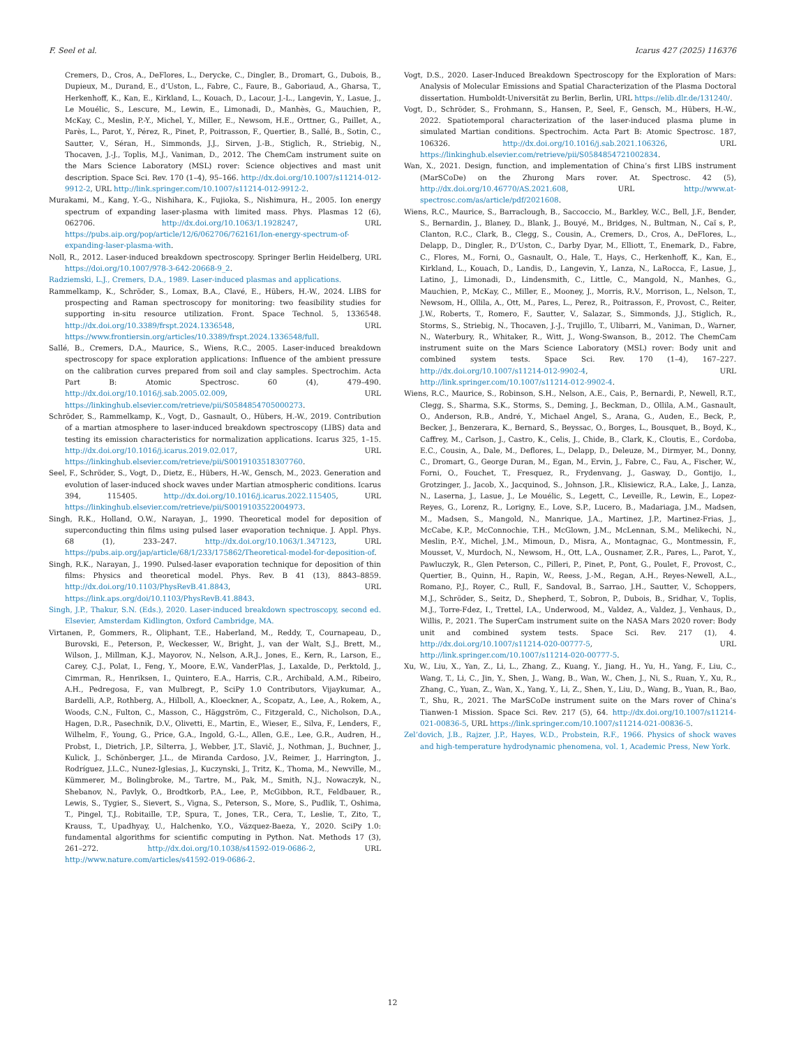F. Seel et al. Icarus 427 (2025) 116376
Cremers, D., Cros, A., DeFlores, L., Derycke, C., Dingler, B., Dromart, G., Dubois, B., Dupieux, M., Durand, E., d’Uston, L., Fabre, C., Faure, B., Gaboriaud, A., Gharsa, T., Herkenhoff, K., Kan, E., Kirkland, L., Kouach, D., Lacour, J.-L., Langevin, Y., Lasue, J., Le Mouélic, S., Lescure, M., Lewin, E., Limonadi, D., Manhès, G., Mauchien, P., McKay, C., Meslin, P.-Y., Michel, Y., Miller, E., Newsom, H.E., Orttner, G., Paillet, A., Parès, L., Parot, Y., Pérez, R., Pinet, P., Poitrasson, F., Quertier, B., Sallé, B., Sotin, C., Sautter, V., Séran, H., Simmonds, J.J., Sirven, J.-B., Stiglich, R., Striebig, N., Thocaven, J.-J., Toplis, M.J., Vaniman, D., 2012. The ChemCam instrument suite on the Mars Science Laboratory (MSL) rover: Science objectives and mast unit description. Space Sci. Rev. 170 (1–4), 95–166. http://dx.doi.org/10.1007/s11214-012-9912-2, URL http://link.springer.com/10.1007/s11214-012-9912-2.
Murakami, M., Kang, Y.-G., Nishihara, K., Fujioka, S., Nishimura, H., 2005. Ion energy spectrum of expanding laser-plasma with limited mass. Phys. Plasmas 12 (6), 062706. http://dx.doi.org/10.1063/1.1928247, URL https://pubs.aip.org/pop/article/12/6/062706/762161/Ion-energy-spectrum-of-expanding-laser-plasma-with.
Noll, R., 2012. Laser-induced breakdown spectroscopy. Springer Berlin Heidelberg, URL https://doi.org/10.1007/978-3-642-20668-9_2.
Radziemski, L.J., Cremers, D.A., 1989. Laser-induced plasmas and applications.
Rammelkamp, K., Schröder, S., Lomax, B.A., Clavé, E., Hübers, H.-W., 2024. LIBS for prospecting and Raman spectroscopy for monitoring: two feasibility studies for supporting in-situ resource utilization. Front. Space Technol. 5, 1336548. http://dx.doi.org/10.3389/frspt.2024.1336548, URL https://www.frontiersin.org/articles/10.3389/frspt.2024.1336548/full.
Sallé, B., Cremers, D.A., Maurice, S., Wiens, R.C., 2005. Laser-induced breakdown spectroscopy for space exploration applications: Influence of the ambient pressure on the calibration curves prepared from soil and clay samples. Spectrochim. Acta Part B: Atomic Spectrosc. 60 (4), 479–490. http://dx.doi.org/10.1016/j.sab.2005.02.009, URL https://linkinghub.elsevier.com/retrieve/pii/S0584854705000273.
Schröder, S., Rammelkamp, K., Vogt, D., Gasnault, O., Hübers, H.-W., 2019. Contribution of a martian atmosphere to laser-induced breakdown spectroscopy (LIBS) data and testing its emission characteristics for normalization applications. Icarus 325, 1–15. http://dx.doi.org/10.1016/j.icarus.2019.02.017, URL https://linkinghub.elsevier.com/retrieve/pii/S0019103518307760.
Seel, F., Schröder, S., Vogt, D., Dietz, E., Hübers, H.-W., Gensch, M., 2023. Generation and evolution of laser-induced shock waves under Martian atmospheric conditions. Icarus 394, 115405. http://dx.doi.org/10.1016/j.icarus.2022.115405, URL https://linkinghub.elsevier.com/retrieve/pii/S0019103522004973.
Singh, R.K., Holland, O.W., Narayan, J., 1990. Theoretical model for deposition of superconducting thin films using pulsed laser evaporation technique. J. Appl. Phys. 68 (1), 233–247. http://dx.doi.org/10.1063/1.347123, URL https://pubs.aip.org/jap/article/68/1/233/175862/Theoretical-model-for-deposition-of.
Singh, R.K., Narayan, J., 1990. Pulsed-laser evaporation technique for deposition of thin films: Physics and theoretical model. Phys. Rev. B 41 (13), 8843–8859. http://dx.doi.org/10.1103/PhysRevB.41.8843, URL https://link.aps.org/doi/10.1103/PhysRevB.41.8843.
Singh, J.P., Thakur, S.N. (Eds.), 2020. Laser-induced breakdown spectroscopy, second ed. Elsevier, Amsterdam Kidlington, Oxford Cambridge, MA.
Virtanen, P., Gommers, R., Oliphant, T.E., Haberland, M., Reddy, T., Cournapeau, D., Burovski, E., Peterson, P., Weckesser, W., Bright, J., van der Walt, S.J., Brett, M., Wilson, J., Millman, K.J., Mayorov, N., Nelson, A.R.J., Jones, E., Kern, R., Larson, E., Carey, C.J., Polat, I., Feng, Y., Moore, E.W., VanderPlas, J., Laxalde, D., Perktold, J., Cimrman, R., Henriksen, I., Quintero, E.A., Harris, C.R., Archibald, A.M., Ribeiro, A.H., Pedregosa, F., van Mulbregt, P., SciPy 1.0 Contributors, Vijaykumar, A., Bardelli, A.P., Rothberg, A., Hilboll, A., Kloeckner, A., Scopatz, A., Lee, A., Rokem, A., Woods, C.N., Fulton, C., Masson, C., Häggström, C., Fitzgerald, C., Nicholson, D.A., Hagen, D.R., Pasechnik, D.V., Olivetti, E., Martin, E., Wieser, E., Silva, F., Lenders, F., Wilhelm, F., Young, G., Price, G.A., Ingold, G.-L., Allen, G.E., Lee, G.R., Audren, H., Probst, I., Dietrich, J.P., Silterra, J., Webber, J.T., Slavič, J., Nothman, J., Buchner, J., Kulick, J., Schönberger, J.L., de Miranda Cardoso, J.V., Reimer, J., Harrington, J., Rodríguez, J.L.C., Nunez-Iglesias, J., Kuczynski, J., Tritz, K., Thoma, M., Newville, M., Kümmerer, M., Bolingbroke, M., Tartre, M., Pak, M., Smith, N.J., Nowaczyk, N., Shebanov, N., Pavlyk, O., Brodtkorb, P.A., Lee, P., McGibbon, R.T., Feldbauer, R., Lewis, S., Tygier, S., Sievert, S., Vigna, S., Peterson, S., More, S., Pudlik, T., Oshima, T., Pingel, T.J., Robitaille, T.P., Spura, T., Jones, T.R., Cera, T., Leslie, T., Zito, T., Krauss, T., Upadhyay, U., Halchenko, Y.O., Vázquez-Baeza, Y., 2020. SciPy 1.0: fundamental algorithms for scientific computing in Python. Nat. Methods 17 (3), 261–272. http://dx.doi.org/10.1038/s41592-019-0686-2, URL http://www.nature.com/articles/s41592-019-0686-2.
Vogt, D.S., 2020. Laser-Induced Breakdown Spectroscopy for the Exploration of Mars: Analysis of Molecular Emissions and Spatial Characterization of the Plasma Doctoral dissertation. Humboldt-Universität zu Berlin, Berlin, URL https://elib.dlr.de/131240/.
Vogt, D., Schröder, S., Frohmann, S., Hansen, P., Seel, F., Gensch, M., Hübers, H.-W., 2022. Spatiotemporal characterization of the laser-induced plasma plume in simulated Martian conditions. Spectrochim. Acta Part B: Atomic Spectrosc. 187, 106326. http://dx.doi.org/10.1016/j.sab.2021.106326, URL https://linkinghub.elsevier.com/retrieve/pii/S0584854721002834.
Wan, X., 2021. Design, function, and implementation of China’s first LIBS instrument (MarSCoDe) on the Zhurong Mars rover. At. Spectrosc. 42 (5), http://dx.doi.org/10.46770/AS.2021.608, URL http://www.at-spectrosc.com/as/article/pdf/2021608.
Wiens, R.C., Maurice, S., Barraclough, B., Saccoccio, M., Barkley, W.C., Bell, J.F., Bender, S., Bernardin, J., Blaney, D., Blank, J., Bouyé, M., Bridges, N., Bultman, N., Caï s, P., Clanton, R.C., Clark, B., Clegg, S., Cousin, A., Cremers, D., Cros, A., DeFlores, L., Delapp, D., Dingler, R., D’Uston, C., Darby Dyar, M., Elliott, T., Enemark, D., Fabre, C., Flores, M., Forni, O., Gasnault, O., Hale, T., Hays, C., Herkenhoff, K., Kan, E., Kirkland, L., Kouach, D., Landis, D., Langevin, Y., Lanza, N., LaRocca, F., Lasue, J., Latino, J., Limonadi, D., Lindensmith, C., Little, C., Mangold, N., Manhes, G., Mauchien, P., McKay, C., Miller, E., Mooney, J., Morris, R.V., Morrison, L., Nelson, T., Newsom, H., Ollila, A., Ott, M., Pares, L., Perez, R., Poitrasson, F., Provost, C., Reiter, J.W., Roberts, T., Romero, F., Sautter, V., Salazar, S., Simmonds, J.J., Stiglich, R., Storms, S., Striebig, N., Thocaven, J.-J., Trujillo, T., Ulibarri, M., Vaniman, D., Warner, N., Waterbury, R., Whitaker, R., Witt, J., Wong-Swanson, B., 2012. The ChemCam instrument suite on the Mars Science Laboratory (MSL) rover: Body unit and combined system tests. Space Sci. Rev. 170 (1–4), 167–227. http://dx.doi.org/10.1007/s11214-012-9902-4, URL http://link.springer.com/10.1007/s11214-012-9902-4.
Wiens, R.C., Maurice, S., Robinson, S.H., Nelson, A.E., Cais, P., Bernardi, P., Newell, R.T., Clegg, S., Sharma, S.K., Storms, S., Deming, J., Beckman, D., Ollila, A.M., Gasnault, O., Anderson, R.B., André, Y., Michael Angel, S., Arana, G., Auden, E., Beck, P., Becker, J., Benzerara, K., Bernard, S., Beyssac, O., Borges, L., Bousquet, B., Boyd, K., Caffrey, M., Carlson, J., Castro, K., Celis, J., Chide, B., Clark, K., Cloutis, E., Cordoba, E.C., Cousin, A., Dale, M., Deflores, L., Delapp, D., Deleuze, M., Dirmyer, M., Donny, C., Dromart, G., George Duran, M., Egan, M., Ervin, J., Fabre, C., Fau, A., Fischer, W., Forni, O., Fouchet, T., Fresquez, R., Frydenvang, J., Gasway, D., Gontijo, I., Grotzinger, J., Jacob, X., Jacquinod, S., Johnson, J.R., Klisiewicz, R.A., Lake, J., Lanza, N., Laserna, J., Lasue, J., Le Mouélic, S., Legett, C., Leveille, R., Lewin, E., Lopez-Reyes, G., Lorenz, R., Lorigny, E., Love, S.P., Lucero, B., Madariaga, J.M., Madsen, M., Madsen, S., Mangold, N., Manrique, J.A., Martinez, J.P., Martinez-Frias, J., McCabe, K.P., McConnochie, T.H., McGlown, J.M., McLennan, S.M., Melikechi, N., Meslin, P.-Y., Michel, J.M., Mimoun, D., Misra, A., Montagnac, G., Montmessin, F., Mousset, V., Murdoch, N., Newsom, H., Ott, L.A., Ousnamer, Z.R., Pares, L., Parot, Y., Pawluczyk, R., Glen Peterson, C., Pilleri, P., Pinet, P., Pont, G., Poulet, F., Provost, C., Quertier, B., Quinn, H., Rapin, W., Reess, J.-M., Regan, A.H., Reyes-Newell, A.L., Romano, P.J., Royer, C., Rull, F., Sandoval, B., Sarrao, J.H., Sautter, V., Schoppers, M.J., Schröder, S., Seitz, D., Shepherd, T., Sobron, P., Dubois, B., Sridhar, V., Toplis, M.J., Torre-Fdez, I., Trettel, I.A., Underwood, M., Valdez, A., Valdez, J., Venhaus, D., Willis, P., 2021. The SuperCam instrument suite on the NASA Mars 2020 rover: Body unit and combined system tests. Space Sci. Rev. 217 (1), 4. http://dx.doi.org/10.1007/s11214-020-00777-5, URL http://link.springer.com/10.1007/s11214-020-00777-5.
Xu, W., Liu, X., Yan, Z., Li, L., Zhang, Z., Kuang, Y., Jiang, H., Yu, H., Yang, F., Liu, C., Wang, T., Li, C., Jin, Y., Shen, J., Wang, B., Wan, W., Chen, J., Ni, S., Ruan, Y., Xu, R., Zhang, C., Yuan, Z., Wan, X., Yang, Y., Li, Z., Shen, Y., Liu, D., Wang, B., Yuan, R., Bao, T., Shu, R., 2021. The MarSCoDe instrument suite on the Mars rover of China’s Tianwen-1 Mission. Space Sci. Rev. 217 (5), 64. http://dx.doi.org/10.1007/s11214-021-00836-5, URL https://link.springer.com/10.1007/s11214-021-00836-5.
Zel’dovich, J.B., Rajzer, J.P., Hayes, W.D., Probstein, R.F., 1966. Physics of shock waves and high-temperature hydrodynamic phenomena, vol. 1, Academic Press, New York.
12